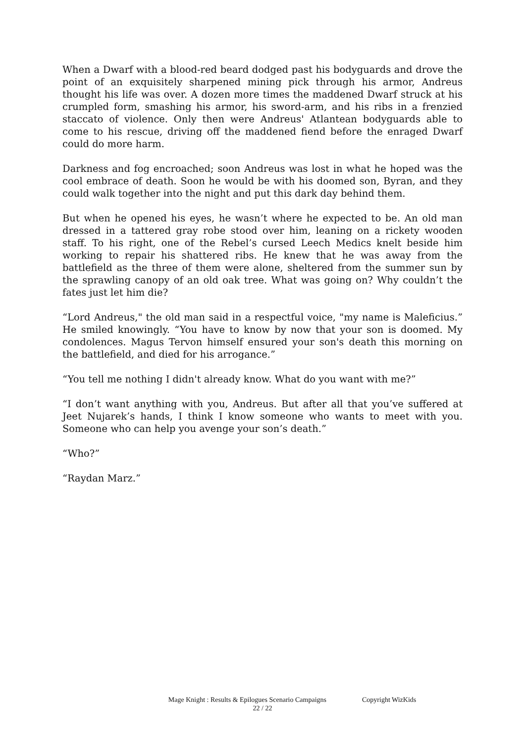When a Dwarf with a blood-red beard dodged past his bodyguards and drove the point of an exquisitely sharpened mining pick through his armor, Andreus thought his life was over. A dozen more times the maddened Dwarf struck at his crumpled form, smashing his armor, his sword-arm, and his ribs in a frenzied staccato of violence. Only then were Andreus' Atlantean bodyguards able to come to his rescue, driving off the maddened fiend before the enraged Dwarf could do more harm.
Darkness and fog encroached; soon Andreus was lost in what he hoped was the cool embrace of death. Soon he would be with his doomed son, Byran, and they could walk together into the night and put this dark day behind them.
But when he opened his eyes, he wasn’t where he expected to be. An old man dressed in a tattered gray robe stood over him, leaning on a rickety wooden staff. To his right, one of the Rebel’s cursed Leech Medics knelt beside him working to repair his shattered ribs. He knew that he was away from the battlefield as the three of them were alone, sheltered from the summer sun by the sprawling canopy of an old oak tree. What was going on? Why couldn’t the fates just let him die?
“Lord Andreus," the old man said in a respectful voice, "my name is Maleficius.” He smiled knowingly. “You have to know by now that your son is doomed. My condolences. Magus Tervon himself ensured your son's death this morning on the battlefield, and died for his arrogance.”
“You tell me nothing I didn't already know. What do you want with me?”
“I don’t want anything with you, Andreus. But after all that you’ve suffered at Jeet Nujarek’s hands, I think I know someone who wants to meet with you. Someone who can help you avenge your son’s death.”
“Who?”
“Raydan Marz.”
Mage Knight : Results & Epilogues Scenario Campaigns Copyright WizKids
22 / 22